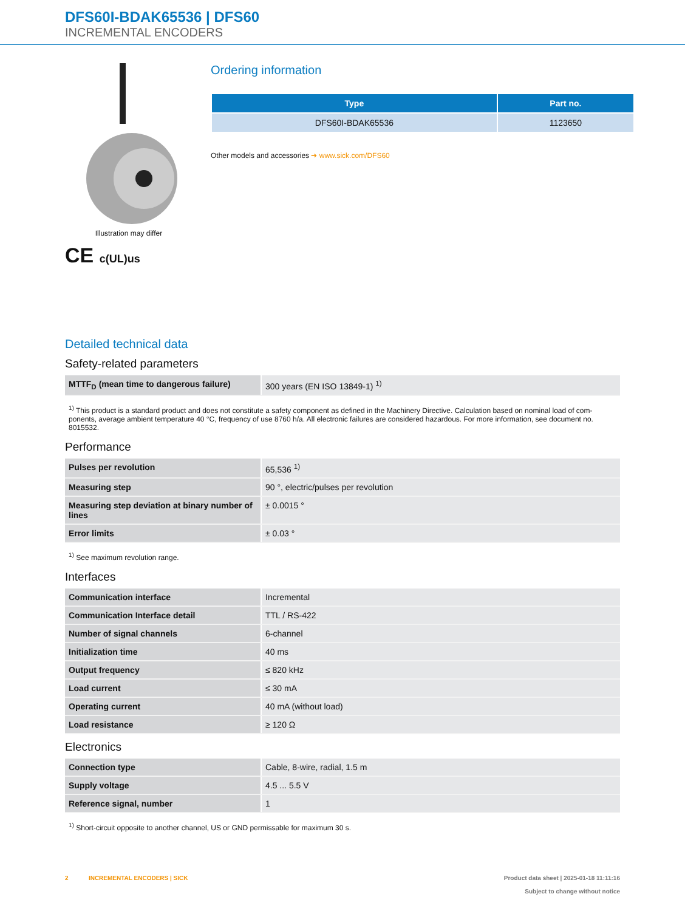DFS60I-BDAK65536 | DFS60
INCREMENTAL ENCODERS
Illustration may differ
CE c(UL)us
Ordering information
| Type | Part no. |
| --- | --- |
| DFS60I-BDAK65536 | 1123650 |
Other models and accessories ➔ www.sick.com/DFS60
Detailed technical data
Safety-related parameters
| MTTF<sub>D</sub> (mean time to dangerous failure) | 300 years (EN ISO 13849-1) <sup>1)</sup> |
<sup>1)</sup> This product is a standard product and does not constitute a safety component as defined in the Machinery Directive. Calculation based on nominal load of com-ponents, average ambient temperature 40 °C, frequency of use 8760 h/a. All electronic failures are considered hazardous. For more information, see document no. 8015532.
Performance
| Pulses per revolution | 65,536 <sup>1)</sup> |
| Measuring step | 90 °, electric/pulses per revolution |
| Measuring step deviation at binary number of lines | ± 0.0015 ° |
| Error limits | ± 0.03 ° |
<sup>1)</sup> See maximum revolution range.
Interfaces
| Communication interface | Incremental |
| Communication Interface detail | TTL / RS-422 |
| Number of signal channels | 6-channel |
| Initialization time | 40 ms |
| Output frequency | ≤ 820 kHz |
| Load current | ≤ 30 mA |
| Operating current | 40 mA (without load) |
| Load resistance | ≥ 120 Ω |
Electronics
| Connection type | Cable, 8-wire, radial, 1.5 m |
| Supply voltage | 4.5 ... 5.5 V |
| Reference signal, number | 1 |
<sup>1)</sup> Short-circuit opposite to another channel, US or GND permissable for maximum 30 s.
2 INCREMENTAL ENCODERS | SICK
Product data sheet | 2025-01-18 11:11:16
Subject to change without notice